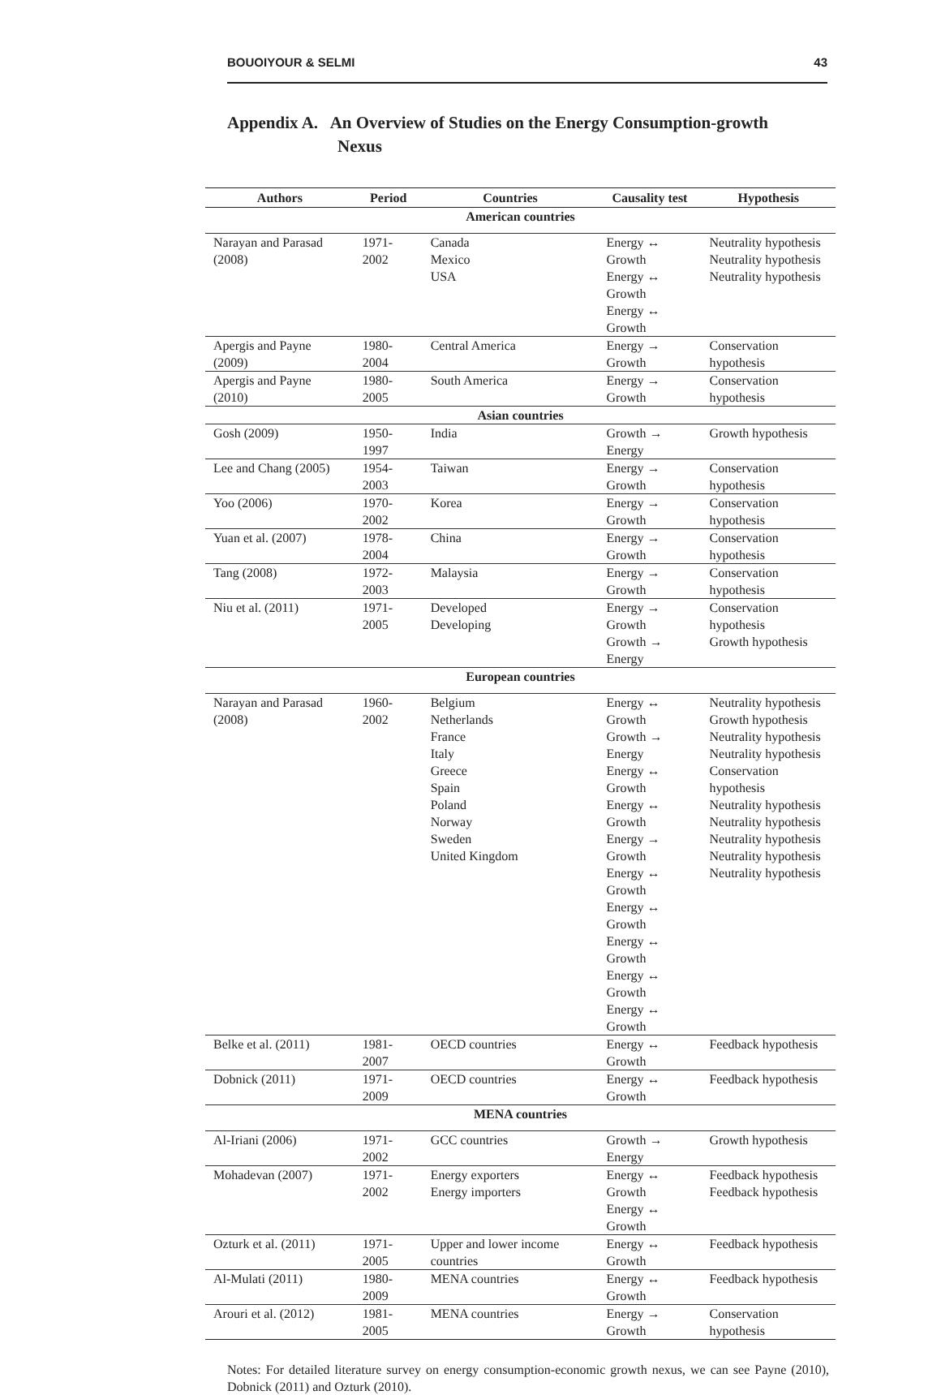BOUOIYOUR & SELMI 43
Appendix A. An Overview of Studies on the Energy Consumption-growth
Nexus
| Authors | Period | Countries | Causality test | Hypothesis |
| --- | --- | --- | --- | --- |
| American countries | | | | |
| Narayan and Parasad (2008) | 1971-2002 | Canada Mexico USA | Energy ↔ Growth Energy ↔ Growth Energy ↔ Growth | Neutrality hypothesis Neutrality hypothesis Neutrality hypothesis |
| Apergis and Payne (2009) | 1980-2004 | Central America | Energy → Growth | Conservation hypothesis |
| Apergis and Payne (2010) | 1980-2005 | South America | Energy → Growth | Conservation hypothesis |
| Asian countries | | | | |
| Gosh (2009) | 1950-1997 | India | Growth → Energy | Growth hypothesis |
| Lee and Chang (2005) | 1954-2003 | Taiwan | Energy → Growth | Conservation hypothesis |
| Yoo (2006) | 1970-2002 | Korea | Energy → Growth | Conservation hypothesis |
| Yuan et al. (2007) | 1978-2004 | China | Energy → Growth | Conservation hypothesis |
| Tang (2008) | 1972-2003 | Malaysia | Energy → Growth | Conservation hypothesis |
| Niu et al. (2011) | 1971-2005 | Developed Developing | Energy → Growth Growth → Energy | Conservation hypothesis Growth hypothesis |
| European countries | | | | |
| Narayan and Parasad (2008) | 1960-2002 | Belgium Netherlands France Italy Greece Spain Poland Norway Sweden United Kingdom | Energy ↔ Growth Growth → Energy Energy ↔ Growth Energy ↔ Growth Energy → Growth Energy ↔ Growth Energy ↔ Growth Energy ↔ Growth Energy ↔ Growth Energy ↔ Growth | Neutrality hypothesis Growth hypothesis Neutrality hypothesis Neutrality hypothesis Conservation hypothesis Neutrality hypothesis Neutrality hypothesis Neutrality hypothesis Neutrality hypothesis Neutrality hypothesis |
| Belke et al. (2011) | 1981-2007 | OECD countries | Energy ↔ Growth | Feedback hypothesis |
| Dobnick (2011) | 1971-2009 | OECD countries | Energy ↔ Growth | Feedback hypothesis |
| MENA countries | | | | |
| Al-Iriani (2006) | 1971-2002 | GCC countries | Growth → Energy | Growth hypothesis |
| Mohadevan (2007) | 1971-2002 | Energy exporters Energy importers | Energy ↔ Growth Energy ↔ Growth | Feedback hypothesis Feedback hypothesis |
| Ozturk et al. (2011) | 1971-2005 | Upper and lower income countries | Energy ↔ Growth | Feedback hypothesis |
| Al-Mulati (2011) | 1980-2009 | MENA countries | Energy ↔ Growth | Feedback hypothesis |
| Arouri et al. (2012) | 1981-2005 | MENA countries | Energy → Growth | Conservation hypothesis |
Notes: For detailed literature survey on energy consumption-economic growth nexus, we can see Payne (2010), Dobnick (2011) and Ozturk (2010).